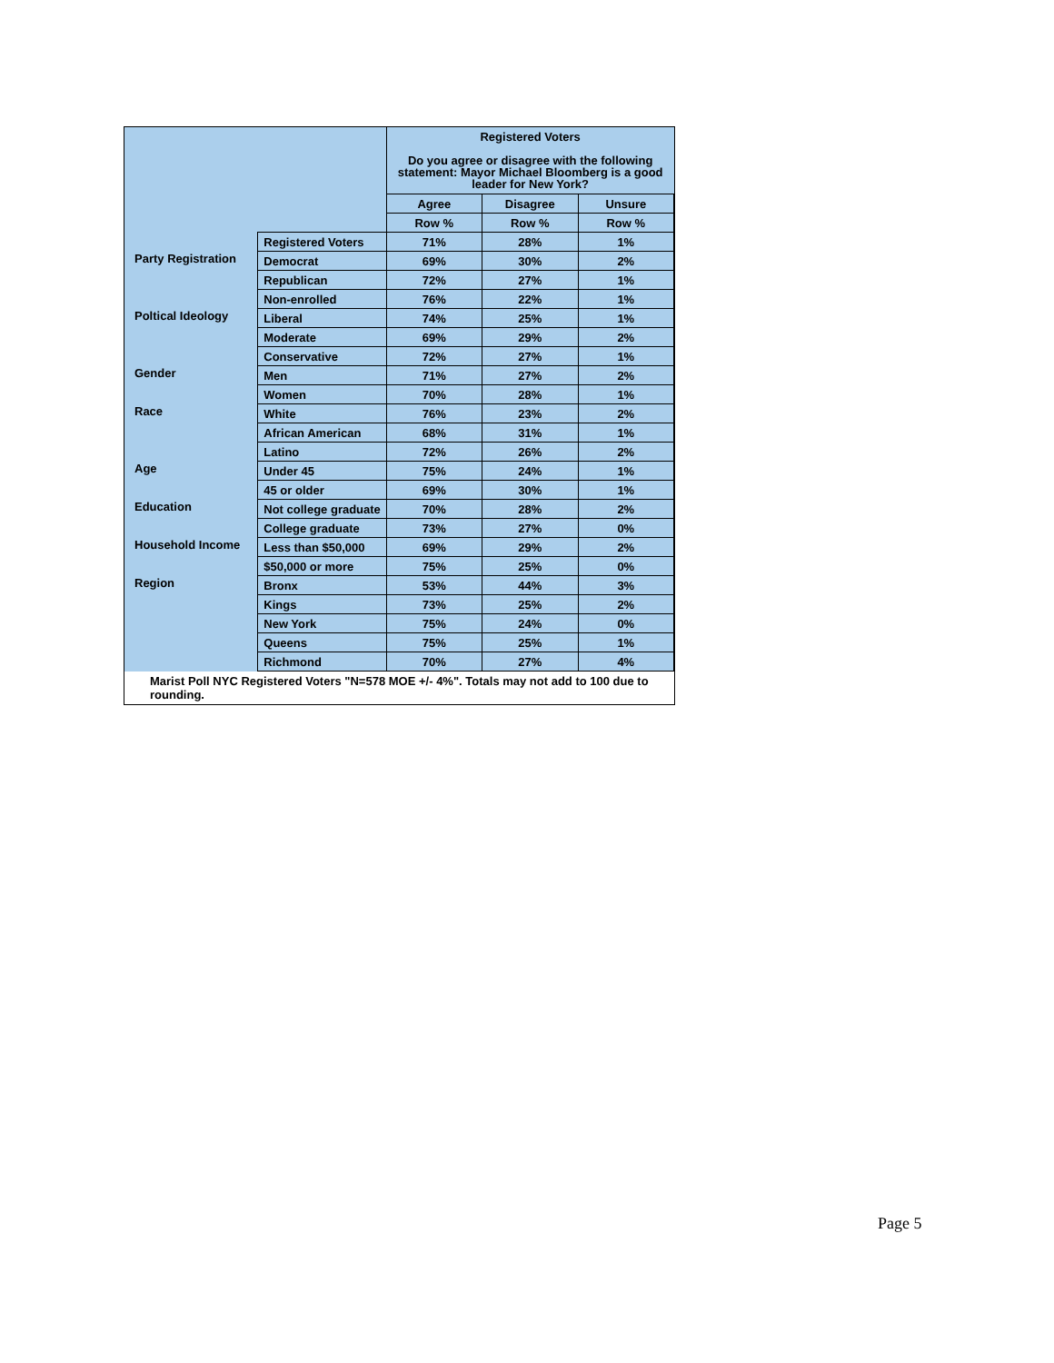| | | Registered Voters Do you agree or disagree with the following statement: Mayor Michael Bloomberg is a good leader for New York? | | |
| | | Agree | Disagree | Unsure |
| | | Row % | Row % | Row % |
| | Registered Voters | 71% | 28% | 1% |
| Party Registration | Democrat | 69% | 30% | 2% |
| | Republican | 72% | 27% | 1% |
| | Non-enrolled | 76% | 22% | 1% |
| Poltical Ideology | Liberal | 74% | 25% | 1% |
| | Moderate | 69% | 29% | 2% |
| | Conservative | 72% | 27% | 1% |
| Gender | Men | 71% | 27% | 2% |
| | Women | 70% | 28% | 1% |
| Race | White | 76% | 23% | 2% |
| | African American | 68% | 31% | 1% |
| | Latino | 72% | 26% | 2% |
| Age | Under 45 | 75% | 24% | 1% |
| | 45 or older | 69% | 30% | 1% |
| Education | Not college graduate | 70% | 28% | 2% |
| | College graduate | 73% | 27% | 0% |
| Household Income | Less than $50,000 | 69% | 29% | 2% |
| | $50,000 or more | 75% | 25% | 0% |
| Region | Bronx | 53% | 44% | 3% |
| | Kings | 73% | 25% | 2% |
| | New York | 75% | 24% | 0% |
| | Queens | 75% | 25% | 1% |
| | Richmond | 70% | 27% | 4% |
Marist Poll NYC Registered Voters "N=578 MOE +/- 4%". Totals may not add to 100 due to rounding.
Page 5